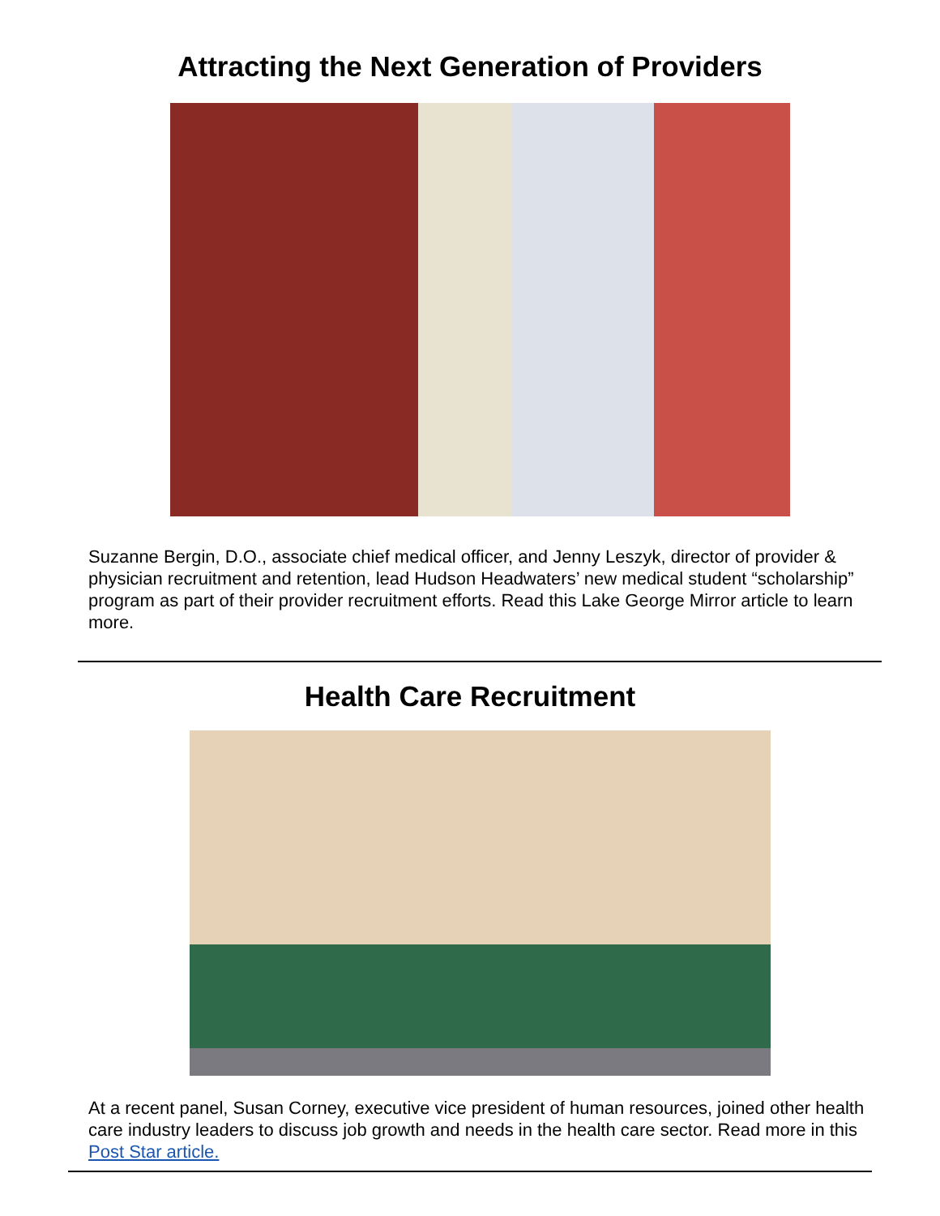Attracting the Next Generation of Providers
Suzanne Bergin, D.O., associate chief medical officer, and Jenny Leszyk, director of provider & physician recruitment and retention, lead Hudson Headwaters’ new medical student “scholarship” program as part of their provider recruitment efforts. Read this Lake George Mirror article to learn more.
Health Care Recruitment
At a recent panel, Susan Corney, executive vice president of human resources, joined other health care industry leaders to discuss job growth and needs in the health care sector. Read more in this Post Star article.